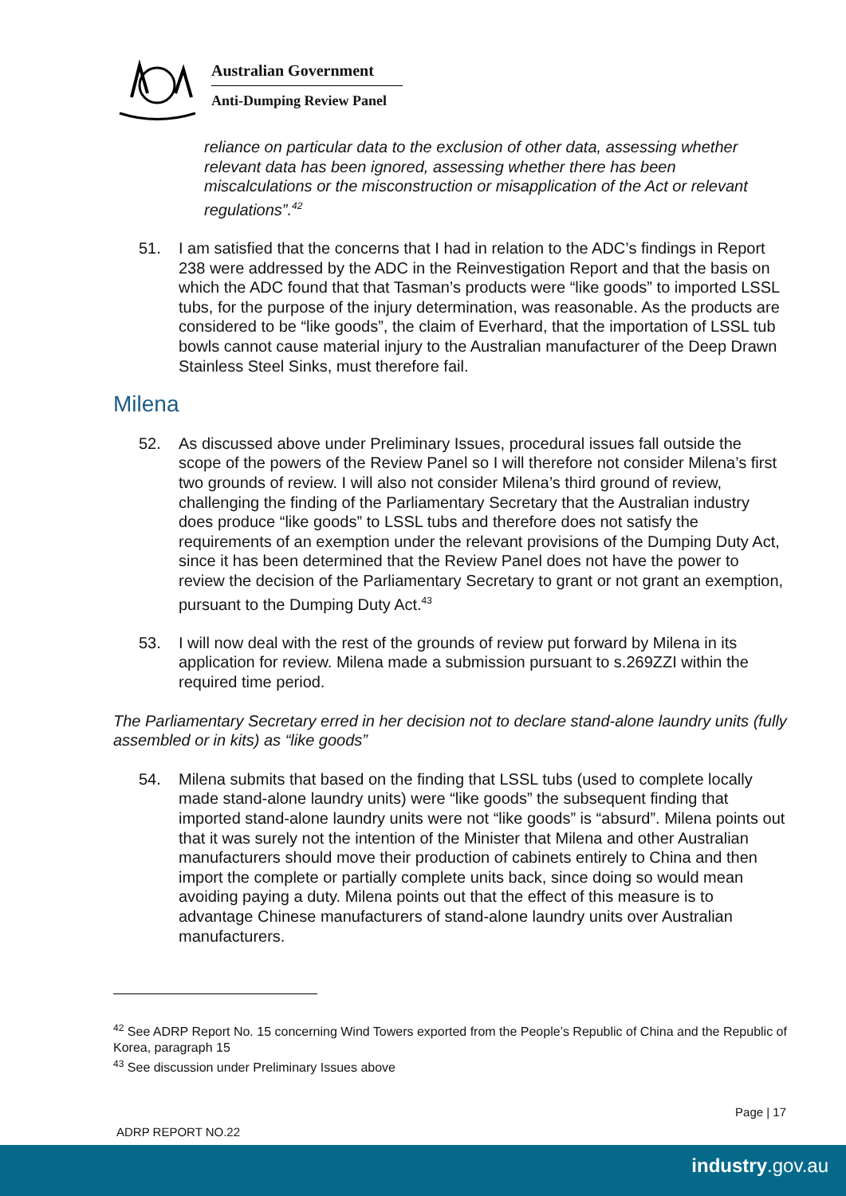Australian Government
Anti-Dumping Review Panel
reliance on particular data to the exclusion of other data, assessing whether relevant data has been ignored, assessing whether there has been miscalculations or the misconstruction or misapplication of the Act or relevant regulations”.<sup>42</sup>
51. I am satisfied that the concerns that I had in relation to the ADC’s findings in Report 238 were addressed by the ADC in the Reinvestigation Report and that the basis on which the ADC found that that Tasman’s products were “like goods” to imported LSSL tubs, for the purpose of the injury determination, was reasonable. As the products are considered to be “like goods”, the claim of Everhard, that the importation of LSSL tub bowls cannot cause material injury to the Australian manufacturer of the Deep Drawn Stainless Steel Sinks, must therefore fail.
Milena
52. As discussed above under Preliminary Issues, procedural issues fall outside the scope of the powers of the Review Panel so I will therefore not consider Milena’s first two grounds of review. I will also not consider Milena’s third ground of review, challenging the finding of the Parliamentary Secretary that the Australian industry does produce “like goods” to LSSL tubs and therefore does not satisfy the requirements of an exemption under the relevant provisions of the Dumping Duty Act, since it has been determined that the Review Panel does not have the power to review the decision of the Parliamentary Secretary to grant or not grant an exemption, pursuant to the Dumping Duty Act.<sup>43</sup>
53. I will now deal with the rest of the grounds of review put forward by Milena in its application for review. Milena made a submission pursuant to s.269ZZI within the required time period.
The Parliamentary Secretary erred in her decision not to declare stand-alone laundry units (fully assembled or in kits) as “like goods”
54. Milena submits that based on the finding that LSSL tubs (used to complete locally made stand-alone laundry units) were “like goods” the subsequent finding that imported stand-alone laundry units were not “like goods” is “absurd”. Milena points out that it was surely not the intention of the Minister that Milena and other Australian manufacturers should move their production of cabinets entirely to China and then import the complete or partially complete units back, since doing so would mean avoiding paying a duty. Milena points out that the effect of this measure is to advantage Chinese manufacturers of stand-alone laundry units over Australian manufacturers.
<sup>42</sup> See ADRP Report No. 15 concerning Wind Towers exported from the People’s Republic of China and the Republic of Korea, paragraph 15
<sup>43</sup> See discussion under Preliminary Issues above
Page | 17
ADRP REPORT NO.22
industry.gov.au